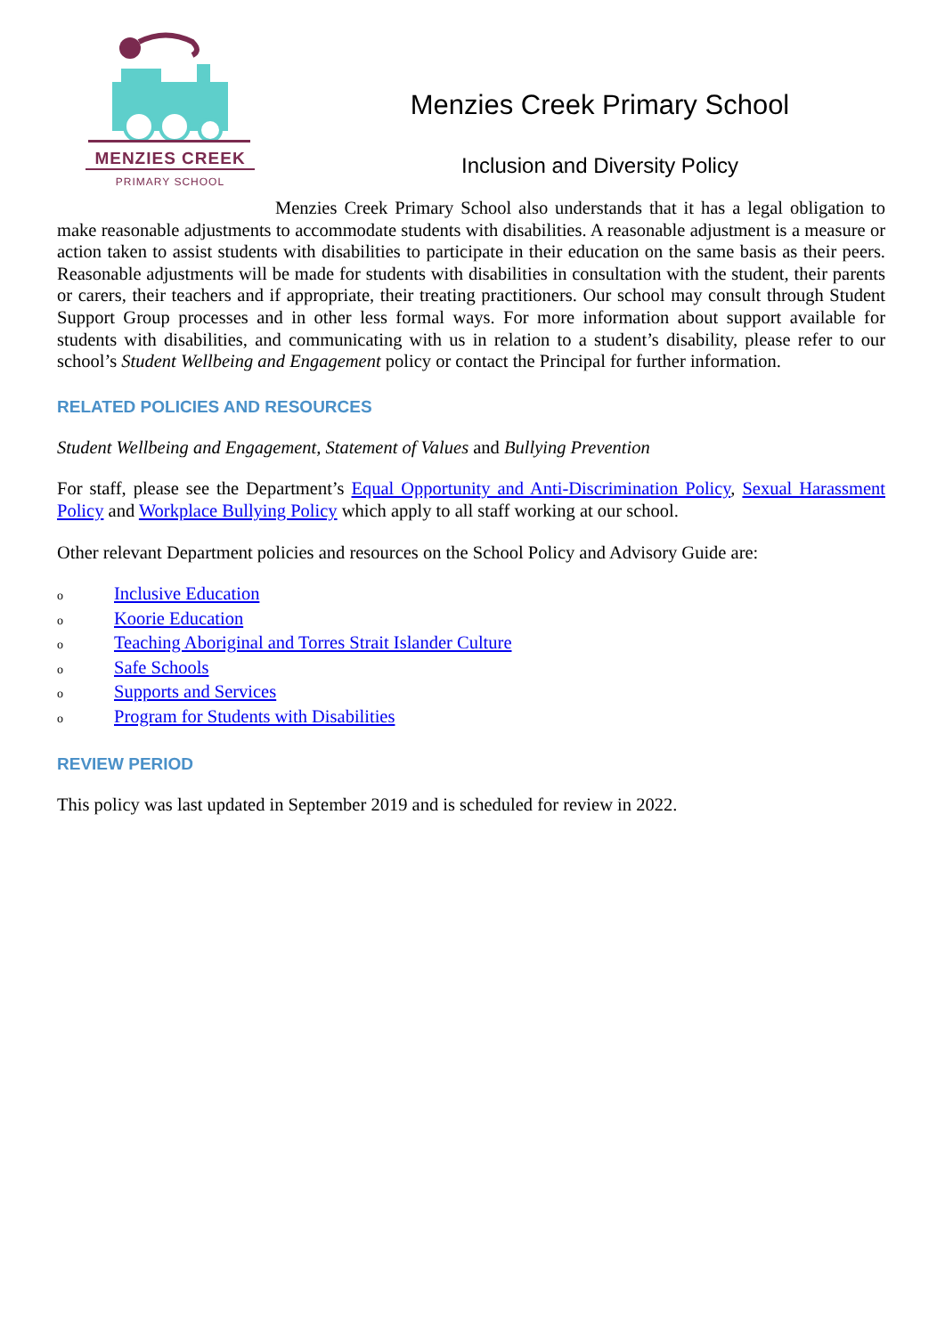MENZIES CREEK
PRIMARY SCHOOL
Menzies Creek Primary School
Inclusion and Diversity Policy
Menzies Creek Primary School also understands that it has a legal obligation to make reasonable adjustments to accommodate students with disabilities. A reasonable adjustment is a measure or action taken to assist students with disabilities to participate in their education on the same basis as their peers. Reasonable adjustments will be made for students with disabilities in consultation with the student, their parents or carers, their teachers and if appropriate, their treating practitioners. Our school may consult through Student Support Group processes and in other less formal ways. For more information about support available for students with disabilities, and communicating with us in relation to a student’s disability, please refer to our school’s Student Wellbeing and Engagement policy or contact the Principal for further information.
RELATED POLICIES AND RESOURCES
Student Wellbeing and Engagement, Statement of Values and Bullying Prevention
For staff, please see the Department’s Equal Opportunity and Anti-Discrimination Policy, Sexual Harassment Policy and Workplace Bullying Policy which apply to all staff working at our school.
Other relevant Department policies and resources on the School Policy and Advisory Guide are:
o Inclusive Education
o Koorie Education
o Teaching Aboriginal and Torres Strait Islander Culture
o Safe Schools
o Supports and Services
o Program for Students with Disabilities
REVIEW PERIOD
This policy was last updated in September 2019 and is scheduled for review in 2022.